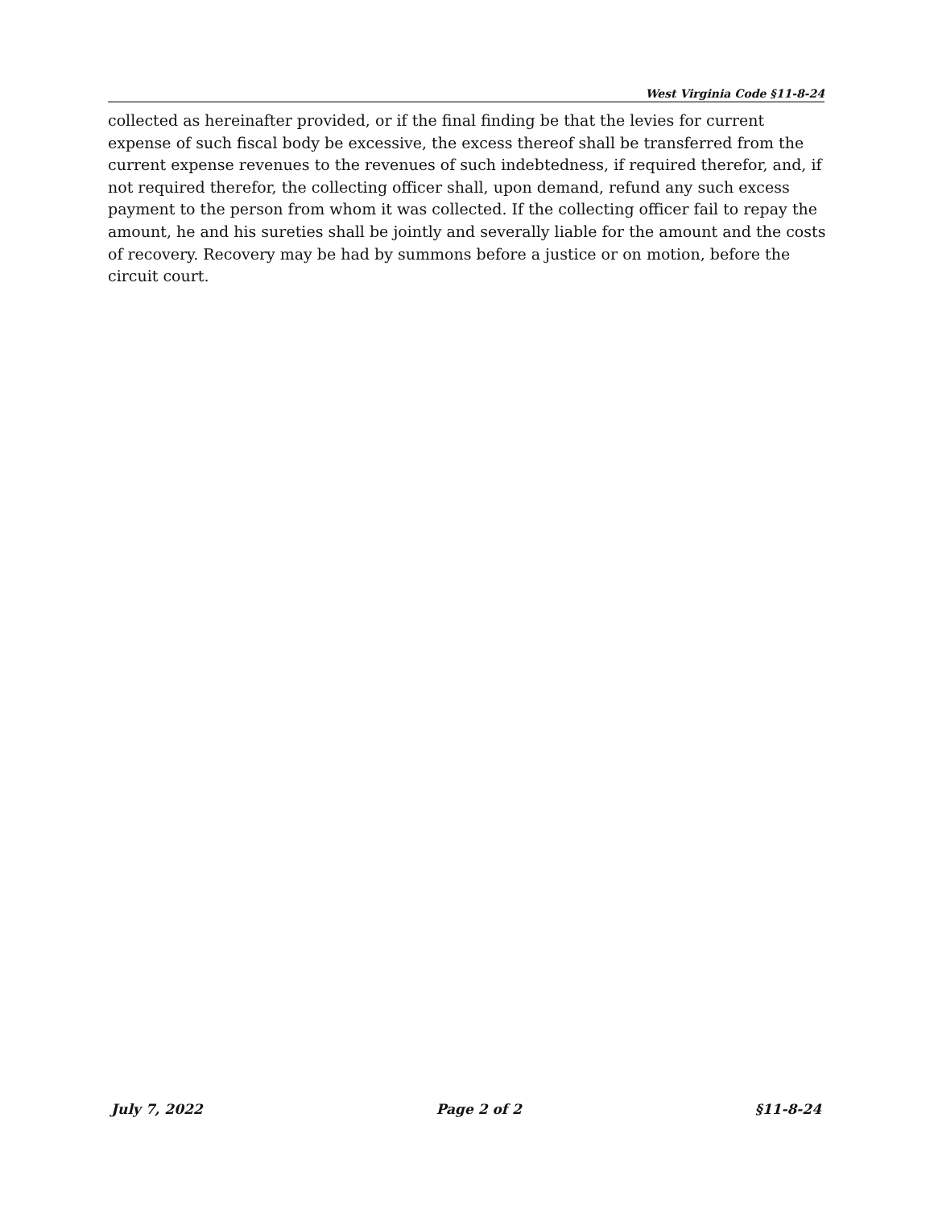West Virginia Code §11-8-24
collected as hereinafter provided, or if the final finding be that the levies for current expense of such fiscal body be excessive, the excess thereof shall be transferred from the current expense revenues to the revenues of such indebtedness, if required therefor, and, if not required therefor, the collecting officer shall, upon demand, refund any such excess payment to the person from whom it was collected. If the collecting officer fail to repay the amount, he and his sureties shall be jointly and severally liable for the amount and the costs of recovery. Recovery may be had by summons before a justice or on motion, before the circuit court.
July 7, 2022 Page 2 of 2 §11-8-24